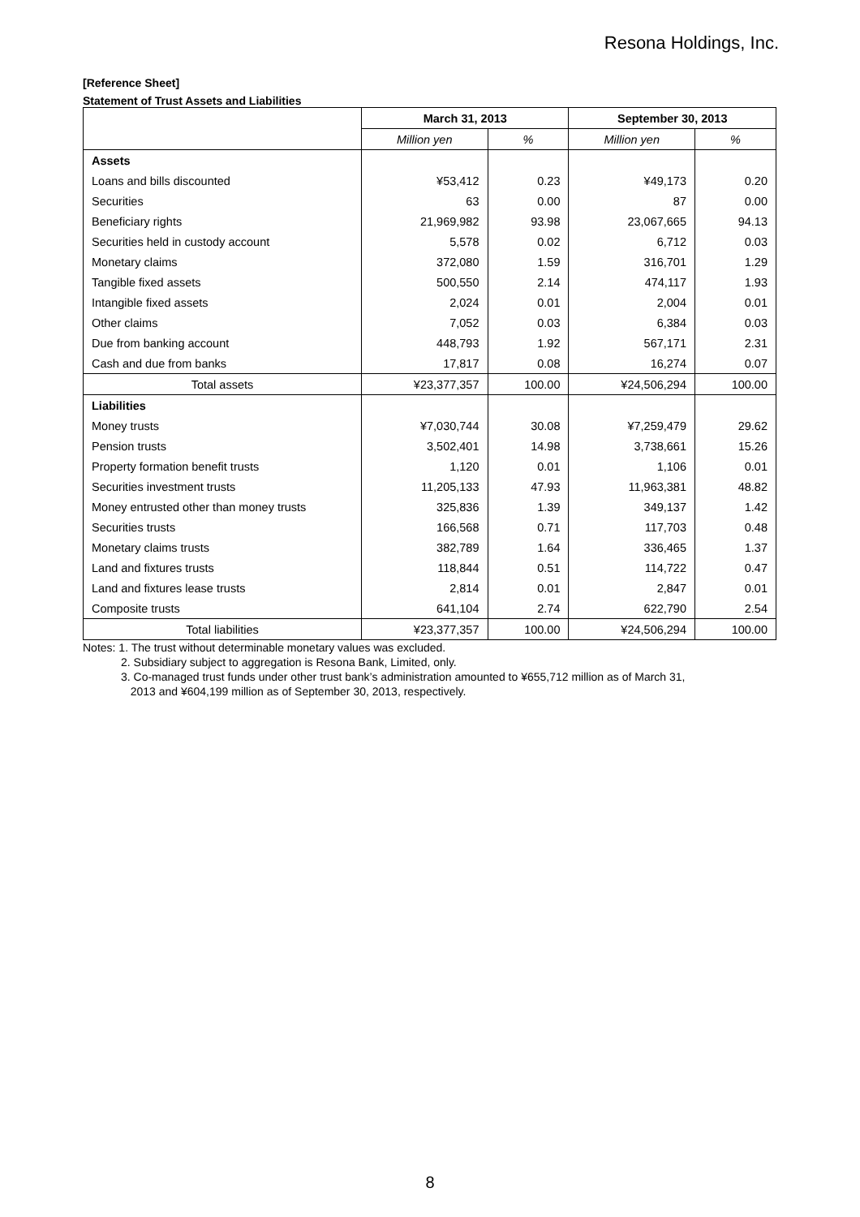Resona Holdings, Inc.
[Reference Sheet]
Statement of Trust Assets and Liabilities
| | March 31, 2013 | | September 30, 2013 | |
| --- | --- | --- | --- | --- |
| | Million yen | % | Million yen | % |
| Assets | | | | |
| Loans and bills discounted | ¥53,412 | 0.23 | ¥49,173 | 0.20 |
| Securities | 63 | 0.00 | 87 | 0.00 |
| Beneficiary rights | 21,969,982 | 93.98 | 23,067,665 | 94.13 |
| Securities held in custody account | 5,578 | 0.02 | 6,712 | 0.03 |
| Monetary claims | 372,080 | 1.59 | 316,701 | 1.29 |
| Tangible fixed assets | 500,550 | 2.14 | 474,117 | 1.93 |
| Intangible fixed assets | 2,024 | 0.01 | 2,004 | 0.01 |
| Other claims | 7,052 | 0.03 | 6,384 | 0.03 |
| Due from banking account | 448,793 | 1.92 | 567,171 | 2.31 |
| Cash and due from banks | 17,817 | 0.08 | 16,274 | 0.07 |
| Total assets | ¥23,377,357 | 100.00 | ¥24,506,294 | 100.00 |
| Liabilities | | | | |
| Money trusts | ¥7,030,744 | 30.08 | ¥7,259,479 | 29.62 |
| Pension trusts | 3,502,401 | 14.98 | 3,738,661 | 15.26 |
| Property formation benefit trusts | 1,120 | 0.01 | 1,106 | 0.01 |
| Securities investment trusts | 11,205,133 | 47.93 | 11,963,381 | 48.82 |
| Money entrusted other than money trusts | 325,836 | 1.39 | 349,137 | 1.42 |
| Securities trusts | 166,568 | 0.71 | 117,703 | 0.48 |
| Monetary claims trusts | 382,789 | 1.64 | 336,465 | 1.37 |
| Land and fixtures trusts | 118,844 | 0.51 | 114,722 | 0.47 |
| Land and fixtures lease trusts | 2,814 | 0.01 | 2,847 | 0.01 |
| Composite trusts | 641,104 | 2.74 | 622,790 | 2.54 |
| Total liabilities | ¥23,377,357 | 100.00 | ¥24,506,294 | 100.00 |
Notes: 1. The trust without determinable monetary values was excluded.
2. Subsidiary subject to aggregation is Resona Bank, Limited, only.
3. Co-managed trust funds under other trust bank’s administration amounted to ¥655,712 million as of March 31,
2013 and ¥604,199 million as of September 30, 2013, respectively.
8